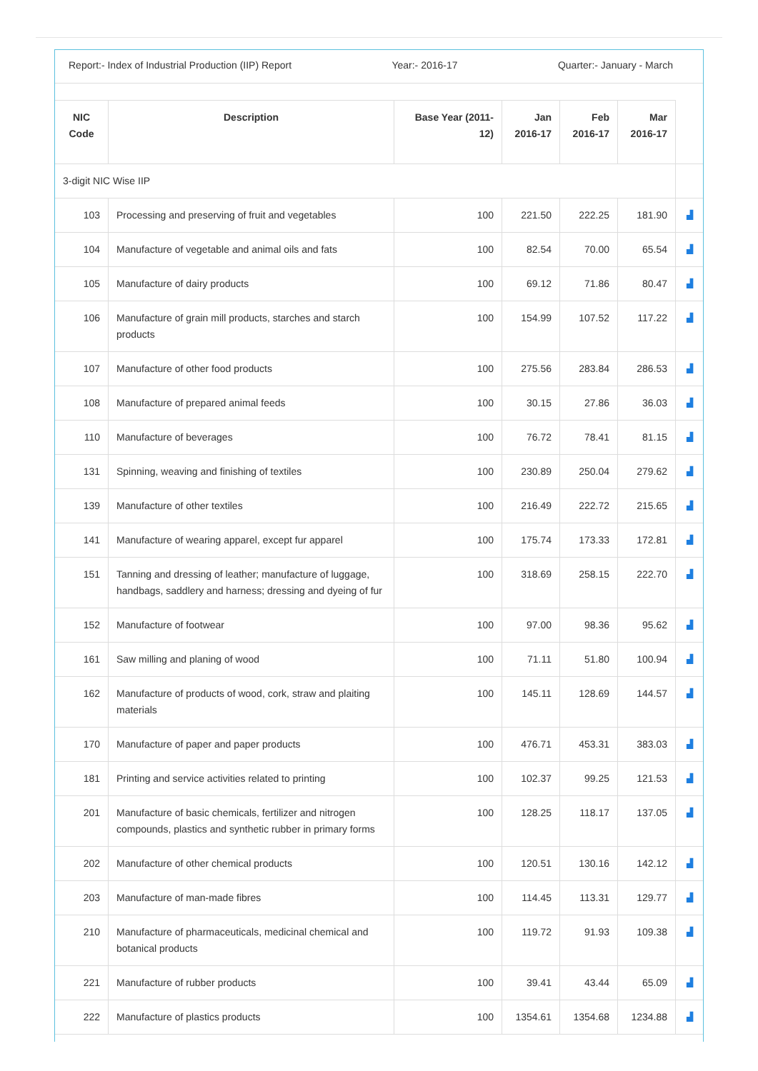Report:- Index of Industrial Production (IIP) Report Year:- 2016-17 Quarter:- January - March
| NIC Code | Description | Base Year (2011-12) | Jan 2016-17 | Feb 2016-17 | Mar 2016-17 | |
| --- | --- | --- | --- | --- | --- | --- |
| 3-digit NIC Wise IIP | | | | | | |
| 103 | Processing and preserving of fruit and vegetables | 100 | 221.50 | 222.25 | 181.90 | ▟ |
| 104 | Manufacture of vegetable and animal oils and fats | 100 | 82.54 | 70.00 | 65.54 | ▟ |
| 105 | Manufacture of dairy products | 100 | 69.12 | 71.86 | 80.47 | ▟ |
| 106 | Manufacture of grain mill products, starches and starch products | 100 | 154.99 | 107.52 | 117.22 | ▟ |
| 107 | Manufacture of other food products | 100 | 275.56 | 283.84 | 286.53 | ▟ |
| 108 | Manufacture of prepared animal feeds | 100 | 30.15 | 27.86 | 36.03 | ▟ |
| 110 | Manufacture of beverages | 100 | 76.72 | 78.41 | 81.15 | ▟ |
| 131 | Spinning, weaving and finishing of textiles | 100 | 230.89 | 250.04 | 279.62 | ▟ |
| 139 | Manufacture of other textiles | 100 | 216.49 | 222.72 | 215.65 | ▟ |
| 141 | Manufacture of wearing apparel, except fur apparel | 100 | 175.74 | 173.33 | 172.81 | ▟ |
| 151 | Tanning and dressing of leather; manufacture of luggage, handbags, saddlery and harness; dressing and dyeing of fur | 100 | 318.69 | 258.15 | 222.70 | ▟ |
| 152 | Manufacture of footwear | 100 | 97.00 | 98.36 | 95.62 | ▟ |
| 161 | Saw milling and planing of wood | 100 | 71.11 | 51.80 | 100.94 | ▟ |
| 162 | Manufacture of products of wood, cork, straw and plaiting materials | 100 | 145.11 | 128.69 | 144.57 | ▟ |
| 170 | Manufacture of paper and paper products | 100 | 476.71 | 453.31 | 383.03 | ▟ |
| 181 | Printing and service activities related to printing | 100 | 102.37 | 99.25 | 121.53 | ▟ |
| 201 | Manufacture of basic chemicals, fertilizer and nitrogen compounds, plastics and synthetic rubber in primary forms | 100 | 128.25 | 118.17 | 137.05 | ▟ |
| 202 | Manufacture of other chemical products | 100 | 120.51 | 130.16 | 142.12 | ▟ |
| 203 | Manufacture of man-made fibres | 100 | 114.45 | 113.31 | 129.77 | ▟ |
| 210 | Manufacture of pharmaceuticals, medicinal chemical and botanical products | 100 | 119.72 | 91.93 | 109.38 | ▟ |
| 221 | Manufacture of rubber products | 100 | 39.41 | 43.44 | 65.09 | ▟ |
| 222 | Manufacture of plastics products | 100 | 1354.61 | 1354.68 | 1234.88 | ▟ |